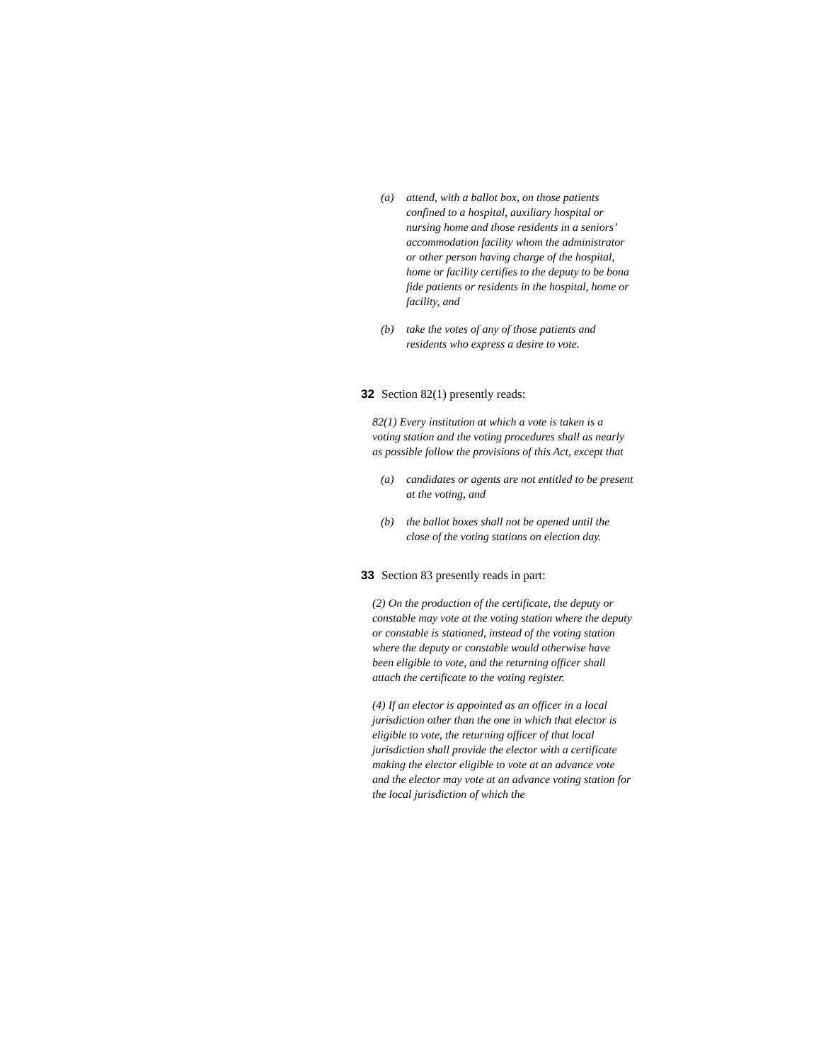(a) attend, with a ballot box, on those patients confined to a hospital, auxiliary hospital or nursing home and those residents in a seniors’ accommodation facility whom the administrator or other person having charge of the hospital, home or facility certifies to the deputy to be bona fide patients or residents in the hospital, home or facility, and
(b) take the votes of any of those patients and residents who express a desire to vote.
32 Section 82(1) presently reads:
82(1) Every institution at which a vote is taken is a voting station and the voting procedures shall as nearly as possible follow the provisions of this Act, except that
(a) candidates or agents are not entitled to be present at the voting, and
(b) the ballot boxes shall not be opened until the close of the voting stations on election day.
33 Section 83 presently reads in part:
(2) On the production of the certificate, the deputy or constable may vote at the voting station where the deputy or constable is stationed, instead of the voting station where the deputy or constable would otherwise have been eligible to vote, and the returning officer shall attach the certificate to the voting register.
(4) If an elector is appointed as an officer in a local jurisdiction other than the one in which that elector is eligible to vote, the returning officer of that local jurisdiction shall provide the elector with a certificate making the elector eligible to vote at an advance vote and the elector may vote at an advance voting station for the local jurisdiction of which the